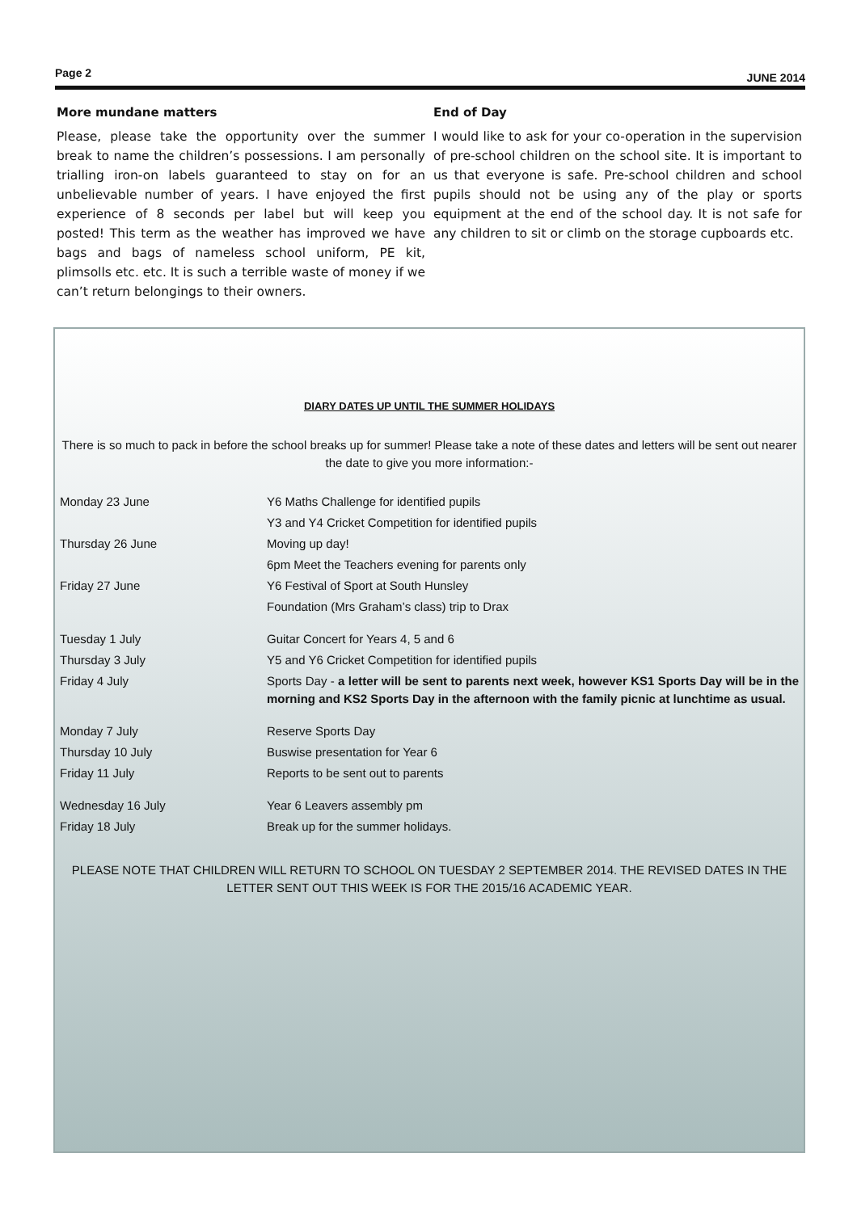Page 2 JUNE 2014
More mundane matters
Please, please take the opportunity over the summer break to name the children’s possessions. I am personally trialling iron-on labels guaranteed to stay on for an unbelievable number of years. I have enjoyed the first experience of 8 seconds per label but will keep you posted! This term as the weather has improved we have bags and bags of nameless school uniform, PE kit, plimsolls etc. etc. It is such a terrible waste of money if we can’t return belongings to their owners.
End of Day
I would like to ask for your co-operation in the supervision of pre-school children on the school site. It is important to us that everyone is safe. Pre-school children and school pupils should not be using any of the play or sports equipment at the end of the school day. It is not safe for any children to sit or climb on the storage cupboards etc.
DIARY DATES UP UNTIL THE SUMMER HOLIDAYS
There is so much to pack in before the school breaks up for summer! Please take a note of these dates and letters will be sent out nearer the date to give you more information:-
| Monday 23 June | Y6 Maths Challenge for identified pupils |
| | Y3 and Y4 Cricket Competition for identified pupils |
| Thursday 26 June | Moving up day! |
| | 6pm Meet the Teachers evening for parents only |
| Friday 27 June | Y6 Festival of Sport at South Hunsley |
| | Foundation (Mrs Graham’s class) trip to Drax |
| Tuesday 1 July | Guitar Concert for Years 4, 5 and 6 |
| Thursday 3 July | Y5 and Y6 Cricket Competition for identified pupils |
| Friday 4 July | Sports Day - a letter will be sent to parents next week, however KS1 Sports Day will be in the morning and KS2 Sports Day in the afternoon with the family picnic at lunchtime as usual. |
| Monday 7 July | Reserve Sports Day |
| Thursday 10 July | Buswise presentation for Year 6 |
| Friday 11 July | Reports to be sent out to parents |
| Wednesday 16 July | Year 6 Leavers assembly pm |
| Friday 18 July | Break up for the summer holidays. |
PLEASE NOTE THAT CHILDREN WILL RETURN TO SCHOOL ON TUESDAY 2 SEPTEMBER 2014. THE REVISED DATES IN THE LETTER SENT OUT THIS WEEK IS FOR THE 2015/16 ACADEMIC YEAR.